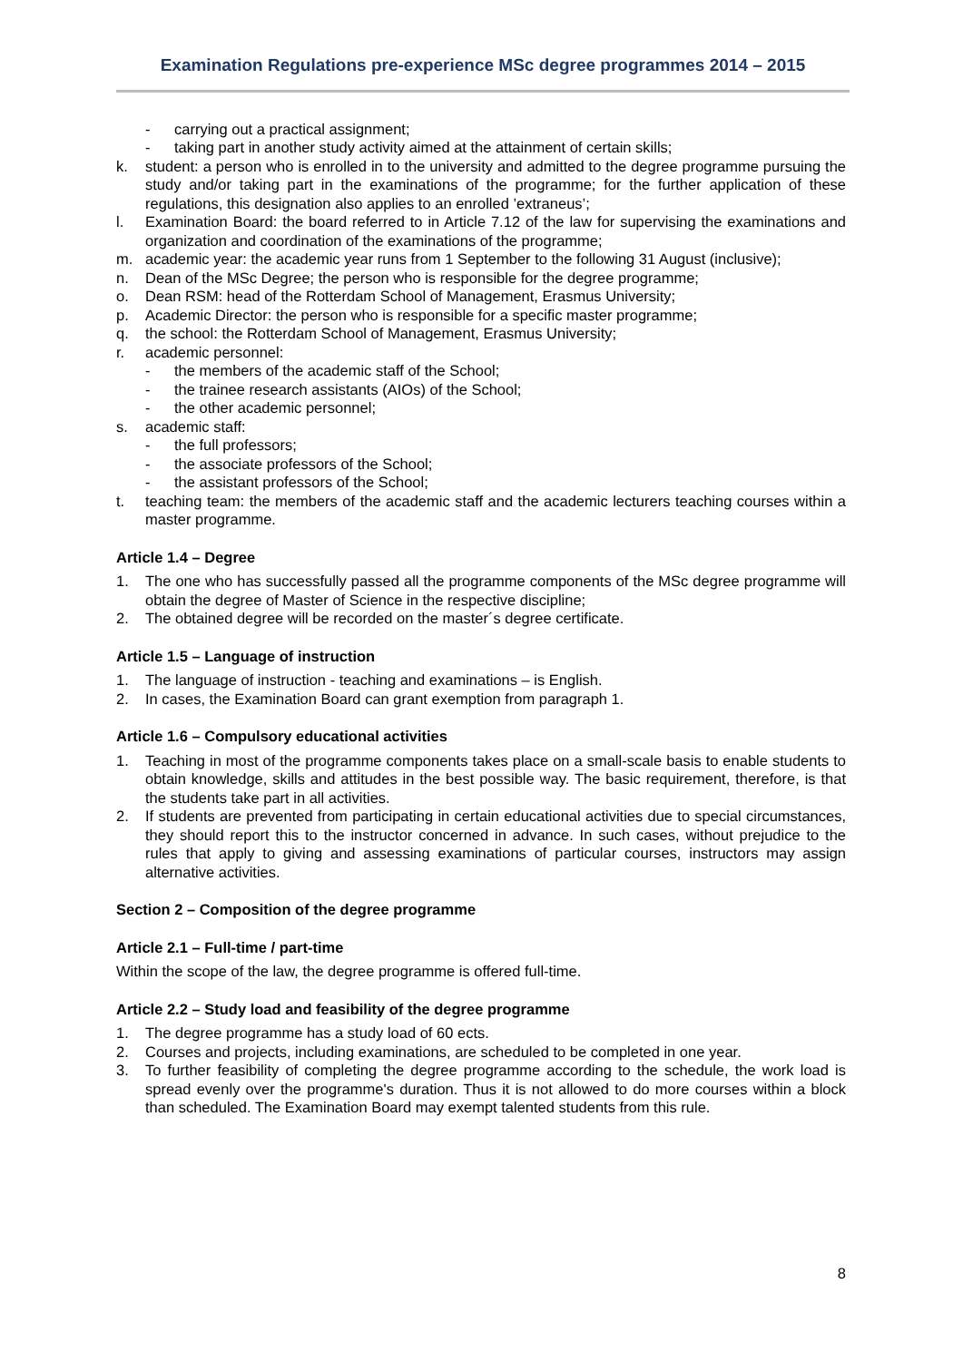Examination Regulations pre-experience MSc degree programmes 2014 – 2015
- carrying out a practical assignment;
- taking part in another study activity aimed at the attainment of certain skills;
k. student: a person who is enrolled in to the university and admitted to the degree programme pursuing the study and/or taking part in the examinations of the programme; for the further application of these regulations, this designation also applies to an enrolled ’extraneus’;
l. Examination Board: the board referred to in Article 7.12 of the law for supervising the examinations and organization and coordination of the examinations of the programme;
m. academic year: the academic year runs from 1 September to the following 31 August (inclusive);
n. Dean of the MSc Degree; the person who is responsible for the degree programme;
o. Dean RSM: head of the Rotterdam School of Management, Erasmus University;
p. Academic Director: the person who is responsible for a specific master programme;
q. the school: the Rotterdam School of Management, Erasmus University;
r. academic personnel:
- the members of the academic staff of the School;
- the trainee research assistants (AIOs) of the School;
- the other academic personnel;
s. academic staff:
- the full professors;
- the associate professors of the School;
- the assistant professors of the School;
t. teaching team: the members of the academic staff and the academic lecturers teaching courses within a master programme.
Article 1.4 – Degree
1. The one who has successfully passed all the programme components of the MSc degree programme will obtain the degree of Master of Science in the respective discipline;
2. The obtained degree will be recorded on the master´s degree certificate.
Article 1.5 – Language of instruction
1. The language of instruction - teaching and examinations – is English.
2. In cases, the Examination Board can grant exemption from paragraph 1.
Article 1.6 – Compulsory educational activities
1. Teaching in most of the programme components takes place on a small-scale basis to enable students to obtain knowledge, skills and attitudes in the best possible way. The basic requirement, therefore, is that the students take part in all activities.
2. If students are prevented from participating in certain educational activities due to special circumstances, they should report this to the instructor concerned in advance. In such cases, without prejudice to the rules that apply to giving and assessing examinations of particular courses, instructors may assign alternative activities.
Section 2 – Composition of the degree programme
Article 2.1 – Full-time / part-time
Within the scope of the law, the degree programme is offered full-time.
Article 2.2 – Study load and feasibility of the degree programme
1. The degree programme has a study load of 60 ects.
2. Courses and projects, including examinations, are scheduled to be completed in one year.
3. To further feasibility of completing the degree programme according to the schedule, the work load is spread evenly over the programme's duration. Thus it is not allowed to do more courses within a block than scheduled. The Examination Board may exempt talented students from this rule.
8